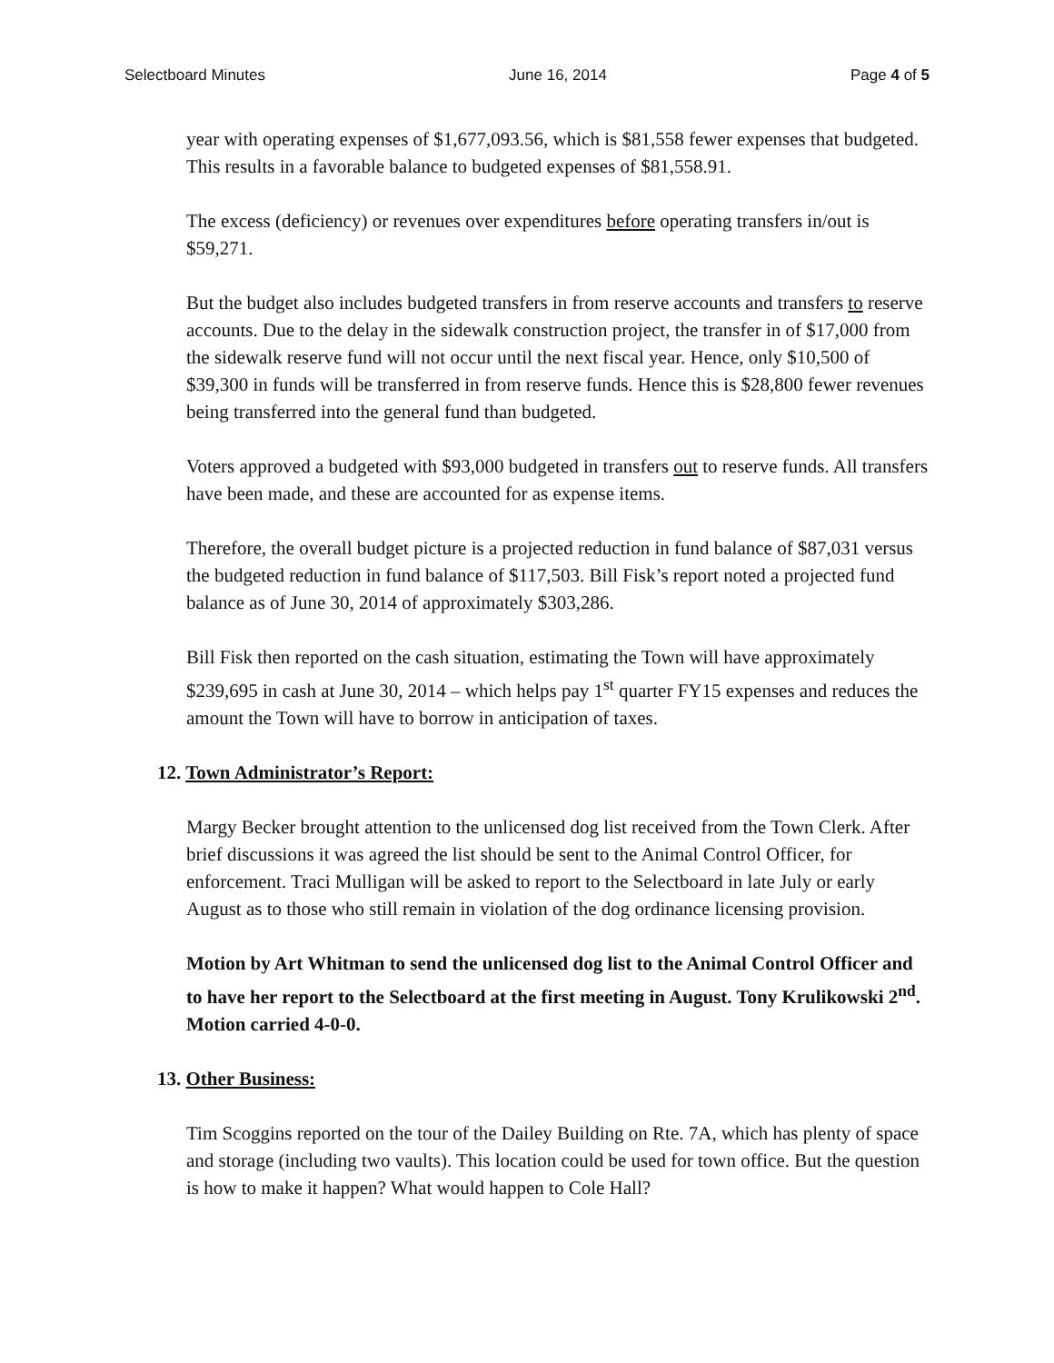Selectboard Minutes June 16, 2014 Page 4 of 5
year with operating expenses of $1,677,093.56, which is $81,558 fewer expenses that budgeted. This results in a favorable balance to budgeted expenses of $81,558.91.
The excess (deficiency) or revenues over expenditures before operating transfers in/out is $59,271.
But the budget also includes budgeted transfers in from reserve accounts and transfers to reserve accounts. Due to the delay in the sidewalk construction project, the transfer in of $17,000 from the sidewalk reserve fund will not occur until the next fiscal year. Hence, only $10,500 of $39,300 in funds will be transferred in from reserve funds. Hence this is $28,800 fewer revenues being transferred into the general fund than budgeted.
Voters approved a budgeted with $93,000 budgeted in transfers out to reserve funds. All transfers have been made, and these are accounted for as expense items.
Therefore, the overall budget picture is a projected reduction in fund balance of $87,031 versus the budgeted reduction in fund balance of $117,503. Bill Fisk’s report noted a projected fund balance as of June 30, 2014 of approximately $303,286.
Bill Fisk then reported on the cash situation, estimating the Town will have approximately $239,695 in cash at June 30, 2014 – which helps pay 1<sup>st</sup> quarter FY15 expenses and reduces the amount the Town will have to borrow in anticipation of taxes.
12. Town Administrator’s Report:
Margy Becker brought attention to the unlicensed dog list received from the Town Clerk. After brief discussions it was agreed the list should be sent to the Animal Control Officer, for enforcement. Traci Mulligan will be asked to report to the Selectboard in late July or early August as to those who still remain in violation of the dog ordinance licensing provision.
Motion by Art Whitman to send the unlicensed dog list to the Animal Control Officer and to have her report to the Selectboard at the first meeting in August. Tony Krulikowski 2<sup>nd</sup>. Motion carried 4-0-0.
13. Other Business:
Tim Scoggins reported on the tour of the Dailey Building on Rte. 7A, which has plenty of space and storage (including two vaults). This location could be used for town office. But the question is how to make it happen? What would happen to Cole Hall?